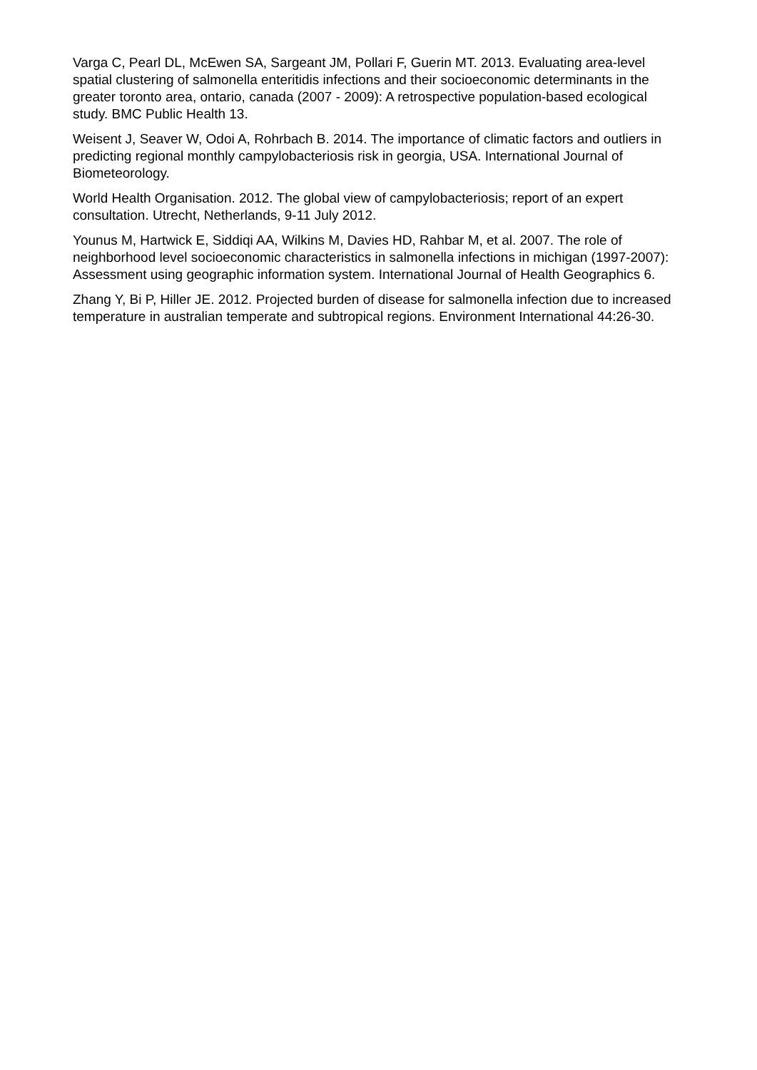Varga C, Pearl DL, McEwen SA, Sargeant JM, Pollari F, Guerin MT. 2013. Evaluating area-level spatial clustering of salmonella enteritidis infections and their socioeconomic determinants in the greater toronto area, ontario, canada (2007 - 2009): A retrospective population-based ecological study. BMC Public Health 13.
Weisent J, Seaver W, Odoi A, Rohrbach B. 2014. The importance of climatic factors and outliers in predicting regional monthly campylobacteriosis risk in georgia, USA. International Journal of Biometeorology.
World Health Organisation. 2012. The global view of campylobacteriosis; report of an expert consultation. Utrecht, Netherlands, 9-11 July 2012.
Younus M, Hartwick E, Siddiqi AA, Wilkins M, Davies HD, Rahbar M, et al. 2007. The role of neighborhood level socioeconomic characteristics in salmonella infections in michigan (1997-2007): Assessment using geographic information system. International Journal of Health Geographics 6.
Zhang Y, Bi P, Hiller JE. 2012. Projected burden of disease for salmonella infection due to increased temperature in australian temperate and subtropical regions. Environment International 44:26-30.